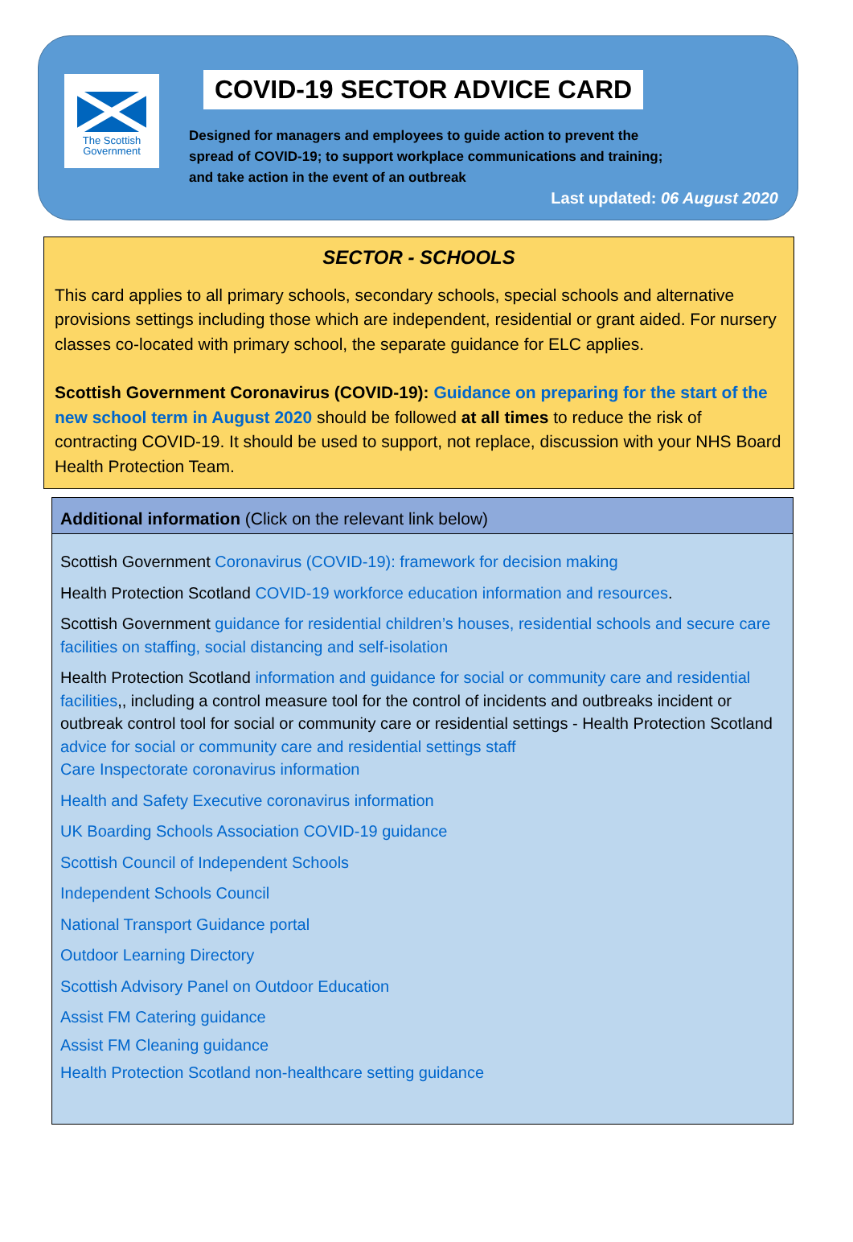The Scottish
Government
COVID-19 SECTOR ADVICE CARD
Designed for managers and employees to guide action to prevent the spread of COVID-19; to support workplace communications and training; and take action in the event of an outbreak
Last updated: 06 August 2020
SECTOR - SCHOOLS
This card applies to all primary schools, secondary schools, special schools and alternative provisions settings including those which are independent, residential or grant aided. For nursery classes co-located with primary school, the separate guidance for ELC applies.
Scottish Government Coronavirus (COVID-19): Guidance on preparing for the start of the new school term in August 2020 should be followed at all times to reduce the risk of contracting COVID-19. It should be used to support, not replace, discussion with your NHS Board Health Protection Team.
Additional information (Click on the relevant link below)
Scottish Government Coronavirus (COVID-19): framework for decision making
Health Protection Scotland COVID-19 workforce education information and resources.
Scottish Government guidance for residential children’s houses, residential schools and secure care facilities on staffing, social distancing and self-isolation
Health Protection Scotland information and guidance for social or community care and residential facilities,, including a control measure tool for the control of incidents and outbreaks incident or outbreak control tool for social or community care or residential settings - Health Protection Scotland advice for social or community care and residential settings staff
Care Inspectorate coronavirus information
Health and Safety Executive coronavirus information
UK Boarding Schools Association COVID-19 guidance
Scottish Council of Independent Schools
Independent Schools Council
National Transport Guidance portal
Outdoor Learning Directory
Scottish Advisory Panel on Outdoor Education
Assist FM Catering guidance
Assist FM Cleaning guidance
Health Protection Scotland non-healthcare setting guidance